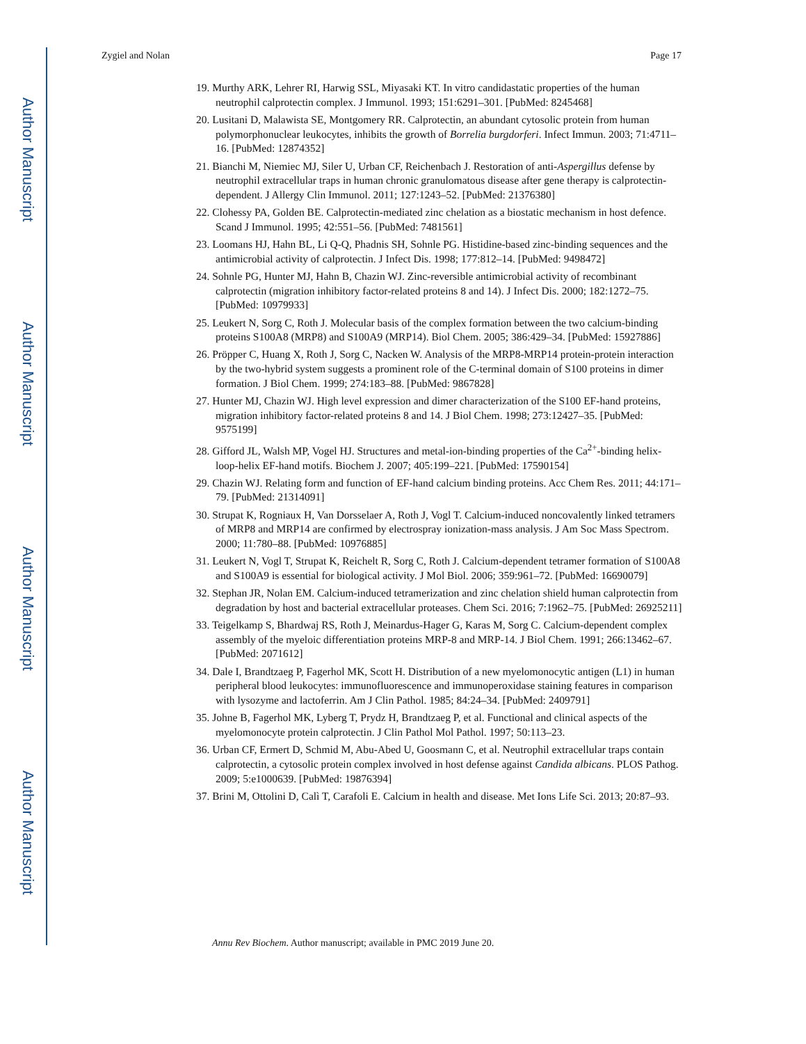Author Manuscript
Author Manuscript
Author Manuscript
Author Manuscript
Zygiel and Nolan Page 17
19. Murthy ARK, Lehrer RI, Harwig SSL, Miyasaki KT. In vitro candidastatic properties of the human neutrophil calprotectin complex. J Immunol. 1993; 151:6291–301. [PubMed: 8245468]
20. Lusitani D, Malawista SE, Montgomery RR. Calprotectin, an abundant cytosolic protein from human polymorphonuclear leukocytes, inhibits the growth of Borrelia burgdorferi. Infect Immun. 2003; 71:4711–16. [PubMed: 12874352]
21. Bianchi M, Niemiec MJ, Siler U, Urban CF, Reichenbach J. Restoration of anti-Aspergillus defense by neutrophil extracellular traps in human chronic granulomatous disease after gene therapy is calprotectin-dependent. J Allergy Clin Immunol. 2011; 127:1243–52. [PubMed: 21376380]
22. Clohessy PA, Golden BE. Calprotectin-mediated zinc chelation as a biostatic mechanism in host defence. Scand J Immunol. 1995; 42:551–56. [PubMed: 7481561]
23. Loomans HJ, Hahn BL, Li Q-Q, Phadnis SH, Sohnle PG. Histidine-based zinc-binding sequences and the antimicrobial activity of calprotectin. J Infect Dis. 1998; 177:812–14. [PubMed: 9498472]
24. Sohnle PG, Hunter MJ, Hahn B, Chazin WJ. Zinc-reversible antimicrobial activity of recombinant calprotectin (migration inhibitory factor-related proteins 8 and 14). J Infect Dis. 2000; 182:1272–75. [PubMed: 10979933]
25. Leukert N, Sorg C, Roth J. Molecular basis of the complex formation between the two calcium-binding proteins S100A8 (MRP8) and S100A9 (MRP14). Biol Chem. 2005; 386:429–34. [PubMed: 15927886]
26. Pröpper C, Huang X, Roth J, Sorg C, Nacken W. Analysis of the MRP8-MRP14 protein-protein interaction by the two-hybrid system suggests a prominent role of the C-terminal domain of S100 proteins in dimer formation. J Biol Chem. 1999; 274:183–88. [PubMed: 9867828]
27. Hunter MJ, Chazin WJ. High level expression and dimer characterization of the S100 EF-hand proteins, migration inhibitory factor-related proteins 8 and 14. J Biol Chem. 1998; 273:12427–35. [PubMed: 9575199]
28. Gifford JL, Walsh MP, Vogel HJ. Structures and metal-ion-binding properties of the Ca<sup>2+</sup>-binding helix-loop-helix EF-hand motifs. Biochem J. 2007; 405:199–221. [PubMed: 17590154]
29. Chazin WJ. Relating form and function of EF-hand calcium binding proteins. Acc Chem Res. 2011; 44:171–79. [PubMed: 21314091]
30. Strupat K, Rogniaux H, Van Dorsselaer A, Roth J, Vogl T. Calcium-induced noncovalently linked tetramers of MRP8 and MRP14 are confirmed by electrospray ionization-mass analysis. J Am Soc Mass Spectrom. 2000; 11:780–88. [PubMed: 10976885]
31. Leukert N, Vogl T, Strupat K, Reichelt R, Sorg C, Roth J. Calcium-dependent tetramer formation of S100A8 and S100A9 is essential for biological activity. J Mol Biol. 2006; 359:961–72. [PubMed: 16690079]
32. Stephan JR, Nolan EM. Calcium-induced tetramerization and zinc chelation shield human calprotectin from degradation by host and bacterial extracellular proteases. Chem Sci. 2016; 7:1962–75. [PubMed: 26925211]
33. Teigelkamp S, Bhardwaj RS, Roth J, Meinardus-Hager G, Karas M, Sorg C. Calcium-dependent complex assembly of the myeloic differentiation proteins MRP-8 and MRP-14. J Biol Chem. 1991; 266:13462–67. [PubMed: 2071612]
34. Dale I, Brandtzaeg P, Fagerhol MK, Scott H. Distribution of a new myelomonocytic antigen (L1) in human peripheral blood leukocytes: immunofluorescence and immunoperoxidase staining features in comparison with lysozyme and lactoferrin. Am J Clin Pathol. 1985; 84:24–34. [PubMed: 2409791]
35. Johne B, Fagerhol MK, Lyberg T, Prydz H, Brandtzaeg P, et al. Functional and clinical aspects of the myelomonocyte protein calprotectin. J Clin Pathol Mol Pathol. 1997; 50:113–23.
36. Urban CF, Ermert D, Schmid M, Abu-Abed U, Goosmann C, et al. Neutrophil extracellular traps contain calprotectin, a cytosolic protein complex involved in host defense against Candida albicans. PLOS Pathog. 2009; 5:e1000639. [PubMed: 19876394]
37. Brini M, Ottolini D, Calì T, Carafoli E. Calcium in health and disease. Met Ions Life Sci. 2013; 20:87–93.
Annu Rev Biochem. Author manuscript; available in PMC 2019 June 20.